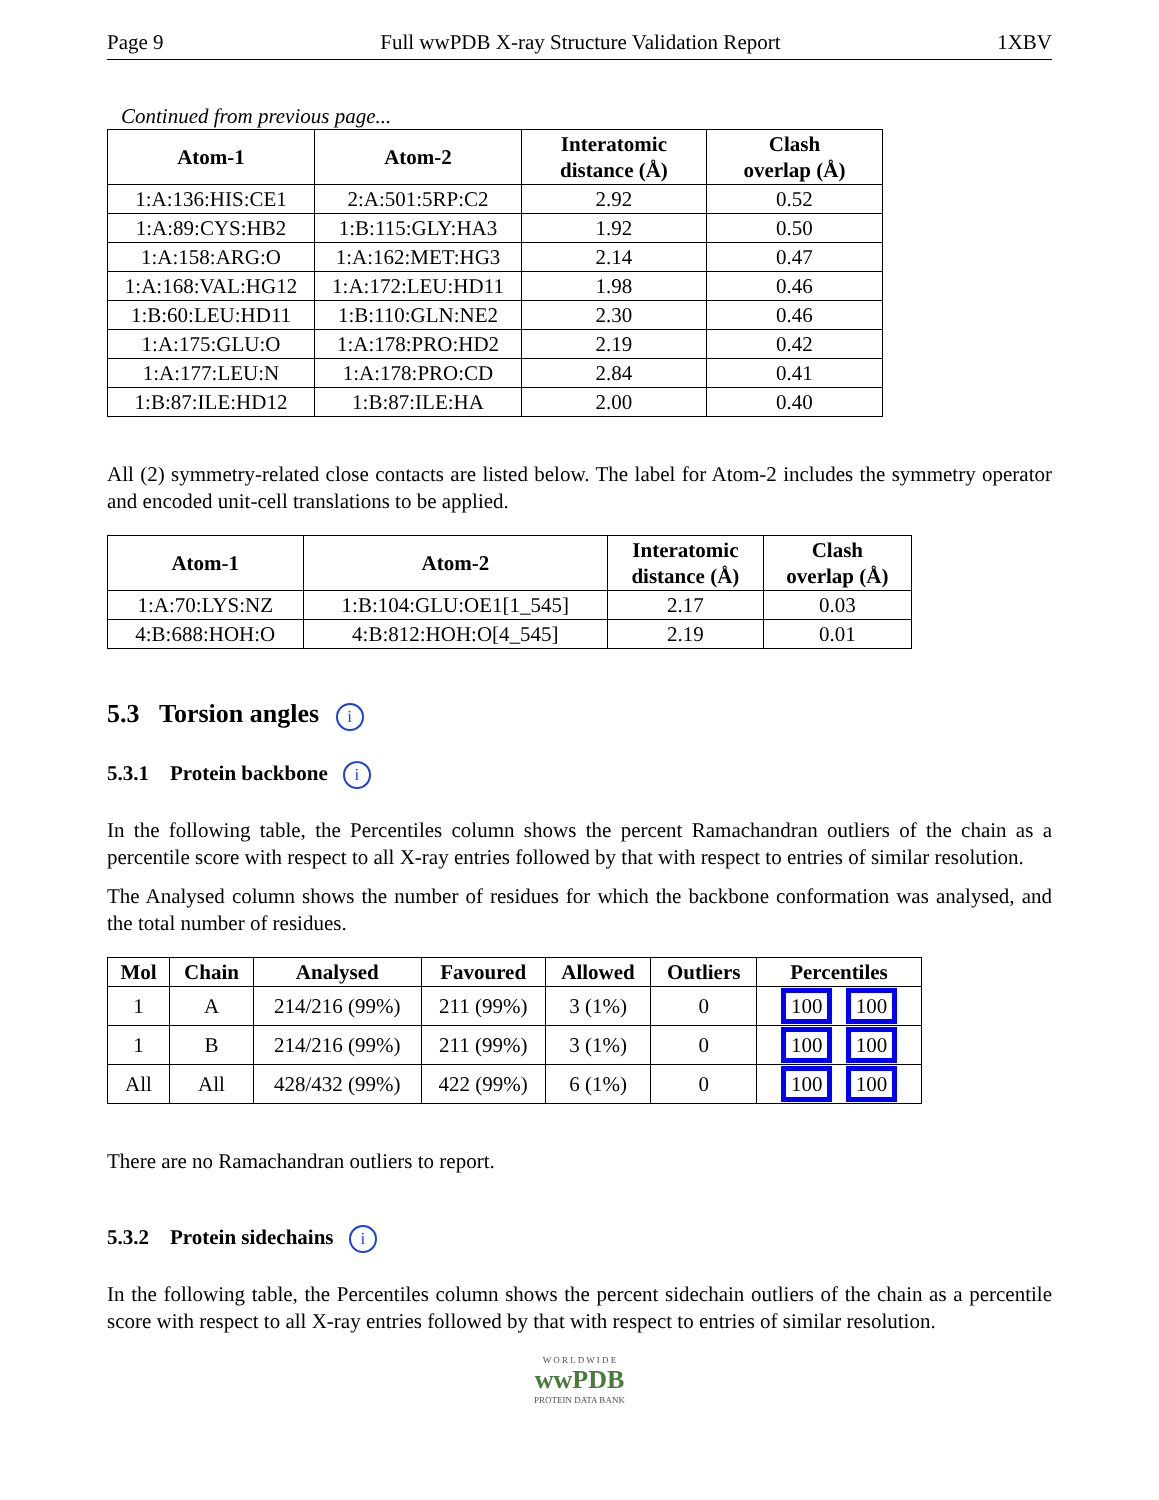Page 9 Full wwPDB X-ray Structure Validation Report 1XBV
Continued from previous page...
| Atom-1 | Atom-2 | Interatomic distance (Å) | Clash overlap (Å) |
| --- | --- | --- | --- |
| 1:A:136:HIS:CE1 | 2:A:501:5RP:C2 | 2.92 | 0.52 |
| 1:A:89:CYS:HB2 | 1:B:115:GLY:HA3 | 1.92 | 0.50 |
| 1:A:158:ARG:O | 1:A:162:MET:HG3 | 2.14 | 0.47 |
| 1:A:168:VAL:HG12 | 1:A:172:LEU:HD11 | 1.98 | 0.46 |
| 1:B:60:LEU:HD11 | 1:B:110:GLN:NE2 | 2.30 | 0.46 |
| 1:A:175:GLU:O | 1:A:178:PRO:HD2 | 2.19 | 0.42 |
| 1:A:177:LEU:N | 1:A:178:PRO:CD | 2.84 | 0.41 |
| 1:B:87:ILE:HD12 | 1:B:87:ILE:HA | 2.00 | 0.40 |
All (2) symmetry-related close contacts are listed below. The label for Atom-2 includes the symmetry operator and encoded unit-cell translations to be applied.
| Atom-1 | Atom-2 | Interatomic distance (Å) | Clash overlap (Å) |
| --- | --- | --- | --- |
| 1:A:70:LYS:NZ | 1:B:104:GLU:OE1[1_545] | 2.17 | 0.03 |
| 4:B:688:HOH:O | 4:B:812:HOH:O[4_545] | 2.19 | 0.01 |
5.3 Torsion angles i
5.3.1 Protein backbone i
In the following table, the Percentiles column shows the percent Ramachandran outliers of the chain as a percentile score with respect to all X-ray entries followed by that with respect to entries of similar resolution.
The Analysed column shows the number of residues for which the backbone conformation was analysed, and the total number of residues.
| Mol | Chain | Analysed | Favoured | Allowed | Outliers | Percentiles |
| --- | --- | --- | --- | --- | --- | --- |
| 1 | A | 214/216 (99%) | 211 (99%) | 3 (1%) | 0 | 100 100 |
| 1 | B | 214/216 (99%) | 211 (99%) | 3 (1%) | 0 | 100 100 |
| All | All | 428/432 (99%) | 422 (99%) | 6 (1%) | 0 | 100 100 |
There are no Ramachandran outliers to report.
5.3.2 Protein sidechains i
In the following table, the Percentiles column shows the percent sidechain outliers of the chain as a percentile score with respect to all X-ray entries followed by that with respect to entries of similar resolution.
W O R L D W I D E
wwPDB
PROTEIN DATA BANK